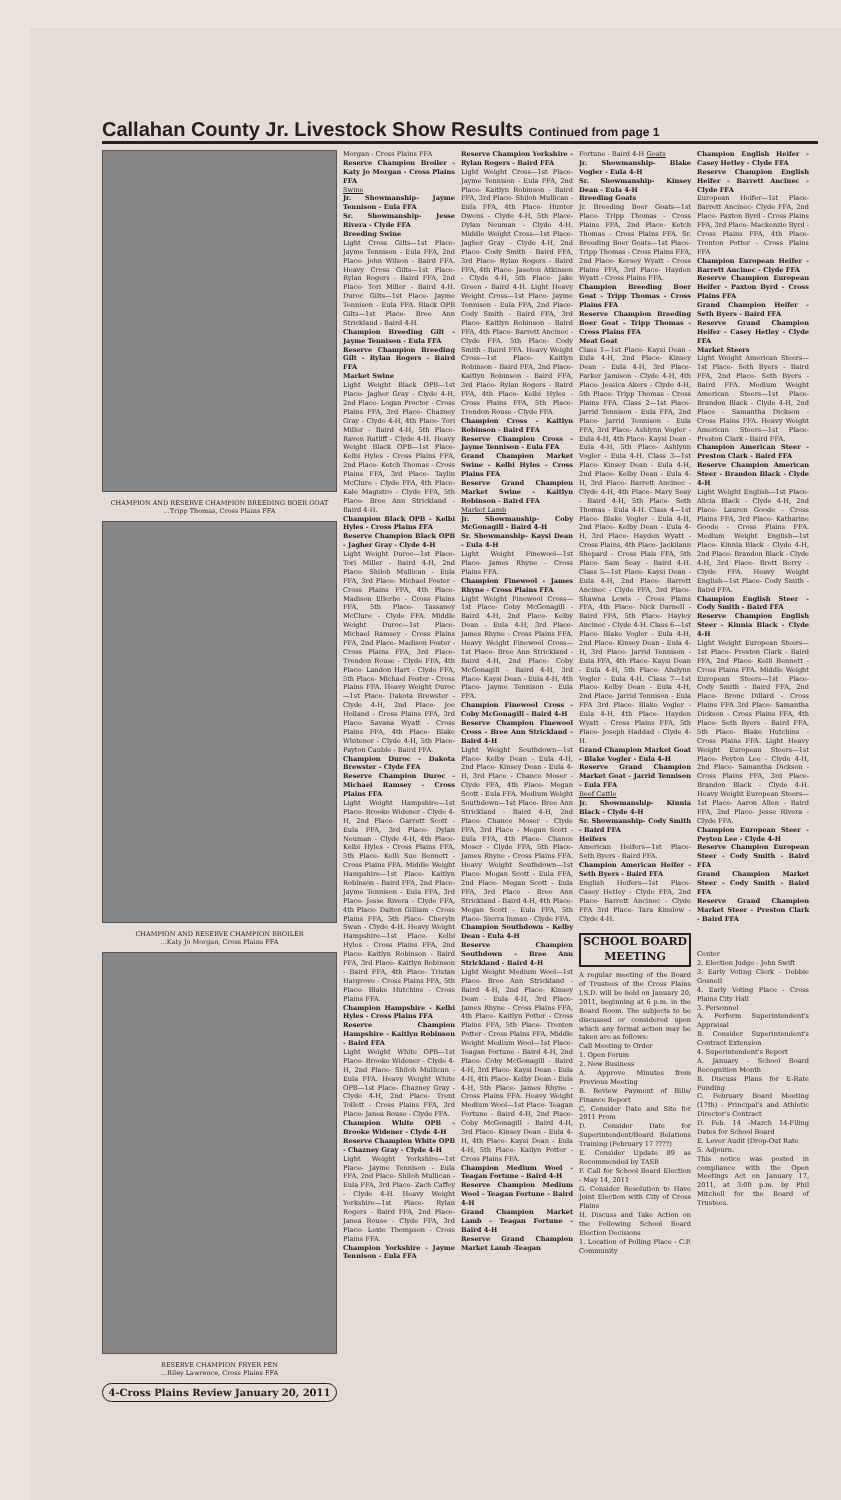Callahan County Jr. Livestock Show Results Continued from page 1
CHAMPION AND RESERVE CHAMPION BREEDING BOER GOAT
...Tripp Thomas, Cross Plains FFA
CHAMPION AND RESERVE CHAMPION BROILER
...Katy Jo Morgan, Cross Plains FFA
RESERVE CHAMPION FRYER PEN
...Riley Lawrence, Cross Plains FFA
4-Cross Plains Review January 20, 2011
Morgan - Cross Plains FFA
Reserve Champion Broiler - Katy Jo Morgan - Cross Plains FFA
Swine
Jr. Showmanship- Jayme Tennison - Eula FFA
Sr. Showmanship- Jesse Rivera - Clyde FFA
Breeding Swine
Light Cross Gilts—1st Place- Jayme Tennison - Eula FFA, 2nd Place- John Wilson - Baird FFA. Heavy Cross Gilts—1st Place- Rylan Rogers - Baird FFA, 2nd Place- Tori Miller - Baird 4-H. Duroc Gilts—1st Place- Jayme Tennison - Eula FFA. Black OPB Gilts—1st Place- Bree Ann Strickland - Baird 4-H.
Champion Breeding Gilt - Jayme Tennison - Eula FFA
Reserve Champion Breeding Gilt - Rylan Rogers - Baird FFA
Market Swine
Light Weight Black OPB—1st Place- Jagher Gray - Clyde 4-H, 2nd Place- Logan Proctor - Cross Plains FFA, 3rd Place- Chazney Gray - Clyde 4-H, 4th Place- Tori Miller - Baird 4-H, 5th Place- Raven Ratliff - Clyde 4-H. Heavy Weight Black OPB—1st Place- Kelbi Hyles - Cross Plains FFA, 2nd Place- Ketch Thomas - Cross Plains FFA, 3rd Place- Taylin McClure - Clyde FFA, 4th Place- Kale Magistro - Clyde FFA, 5th Place- Bree Ann Strickland - Baird 4-H.
Champion Black OPB - Kelbi Hyles - Cross Plains FFA
Reserve Champion Black OPB - Jagher Gray - Clyde 4-H
Light Weight Duroc—1st Place- Tori Miller - Baird 4-H, 2nd Place- Shiloh Mullican - Eula FFA, 3rd Place- Michael Foster - Cross Plains FFA, 4th Place- Madison Ellerbe - Cross Plains FFA, 5th Place- Tassaney McClure - Clyde FFA. Middle Weight Duroc—1st Place- Michael Ramsey - Cross Plains FFA, 2nd Place- Madison Foster - Cross Plains FFA, 3rd Place- Trendon Rouse - Clyde FFA, 4th Place- Landon Hart - Clyde FFA, 5th Place- Michael Foster - Cross Plains FFA. Heavy Weight Duroc—1st Place- Dakota Brewster - Clyde 4-H, 2nd Place- Joe Holland - Cross Plains FFA, 3rd Place- Savana Wyatt - Cross Plains FFA, 4th Place- Blake Whitener - Clyde 4-H, 5th Place- Payton Cauble - Baird FFA.
Champion Duroc - Dakota Brewster - Clyde FFA
Reserve Champion Duroc - Michael Ramsey - Cross Plains FFA
Light Weight Hampshire—1st Place- Brooke Widener - Clyde 4-H, 2nd Place- Garrett Scott - Eula FFA, 3rd Place- Dylan Neuman - Clyde 4-H, 4th Place- Kelbi Hyles - Cross Plains FFA, 5th Place- Kelli Sue Bennett - Cross Plains FFA. Middle Weight Hampshire—1st Place- Kaitlyn Robinson - Baird FFA, 2nd Place- Jayme Tennison - Eula FFA, 3rd Place- Jesse Rivera - Clyde FFA, 4th Place- Dalton Gilliam - Cross Plains FFA, 5th Place- Cheryln Swan - Clyde 4-H. Heavy Weight Hampshire—1st Place- Kelbi Hyles - Cross Plains FFA, 2nd Place- Kaitlyn Robinson - Baird FFA, 3rd Place- Kaitlyn Robinson - Baird FFA, 4th Place- Tristan Hargrove - Cross Plains FFA, 5th Place- Blake Hutchins - Cross Plains FFA.
Champion Hampshire - Kelbi Hyles - Cross Plains FFA
Reserve Champion Hampshire - Kaitlyn Robinson - Baird FFA
Light Weight White OPB—1st Place- Brooke Widener - Clyde 4-H, 2nd Place- Shiloh Mullican - Eula FFA. Heavy Weight White OPB—1st Place- Chazney Gray - Clyde 4-H, 2nd Place- Trent Tollett - Cross Plains FFA, 3rd Place- Janea Rouse - Clyde FFA.
Champion White OPB - Brooke Widener - Clyde 4-H
Reserve Champion White OPB - Chazney Gray - Clyde 4-H
Light Weight Yorkshire—1st Place- Jayme Tennison - Eula FFA, 2nd Place- Shiloh Mullican - Eula FFA, 3rd Place- Zach Caffey - Clyde 4-H. Heavy Weight Yorkshire—1st Place- Rylan Rogers - Baird FFA, 2nd Place- Janea Rouse - Clyde FFA, 3rd Place- Lexie Thompson - Cross Plains FFA.
Champion Yorkshire - Jayme Tennison - Eula FFA
Reserve Champion Yorkshire - Rylan Rogers - Baird FFA
Light Weight Cross—1st Place- Jayme Tennison - Eula FFA, 2nd Place- Kaitlyn Robinson - Baird FFA, 3rd Place- Shiloh Mullican - Eula FFA, 4th Place- Hunter Owens - Clyde 4-H, 5th Place- Dylan Neuman - Clyde 4-H. Middle Weight Cross—1st Place- Jagher Gray - Clyde 4-H, 2nd Place- Cody Smith - Baird FFA, 3rd Place- Rylan Rogers - Baird FFA, 4th Place- Jaseton Atkinson - Clyde 4-H, 5th Place- Jake Green - Baird 4-H. Light Heavy Weight Cross—1st Place- Jayme Tennison - Eula FFA, 2nd Place- Cody Smith - Baird FFA, 3rd Place- Kaitlyn Robinson - Baird FFA, 4th Place- Barrett Ancinec - Clyde FFA. 5th Place- Cody Smith - Baird FFA. Heavy Weight Cross—1st Place- Kaitlyn Robinson - Baird FFA, 2nd Place- Kaitlyn Robinson - Baird FFA, 3rd Place- Rylan Rogers - Baird FFA, 4th Place- Kelbi Hyles - Cross Plains FFA, 5th Place- Trendon Rouse - Clyde FFA.
Champion Cross - Kaitlyn Robinson - Baird FFA
Reserve Champion Cross - Jayme Tennison - Eula FFA
Grand Champion Market Swine - Kelbi Hyles - Cross Plains FFA
Reserve Grand Champion Market Swine - Kaitlyn Robinson - Baird FFA
Market Lamb
Jr. Showmanship- Coby McGonagill - Baird 4-H
Sr. Showmanship- Kaysi Dean - Eula 4-H
Light Weight Finewool—1st Place- James Rhyne - Cross Plains FFA.
Champion Finewool - James Rhyne - Cross Plains FFA
Light Weight Finewool Cross—1st Place- Coby McGonagill - Baird 4-H, 2nd Place- Kelby Dean - Eula 4-H, 3rd Place- James Rhyne - Cross Plains FFA. Heavy Weight Finewool Cross—1st Place- Bree Ann Strickland - Baird 4-H, 2nd Place- Coby McGonagill - Baird 4-H, 3rd Place- Kaysi Dean - Eula 4-H, 4th Place- Jayme Tennison - Eula FFA.
Champion Finewool Cross - Coby McGonagill - Baird 4-H
Reserve Champion Finewool Cross - Bree Ann Strickland - Baird 4-H
Light Weight Southdown—1st Place- Kelby Dean - Eula 4-H, 2nd Place- Kinsey Dean - Eula 4-H, 3rd Place - Chance Moser - Clyde FFA, 4th Place- Megan Scott - Eula FFA. Medium Weight Southdown—1st Place- Bree Ann Strickland - Baird 4-H, 2nd Place- Chance Moser - Clyde FFA, 3rd Place - Megan Scott - Eula FFA, 4th Place- Chance Moser - Clyde FFA, 5th Place- James Rhyne - Cross Plains FFA. Heavy Weight Southdown—1st Place- Megan Scott - Eula FFA, 2nd Place- Megan Scott - Eula FFA, 3rd Place - Bree Ann Strickland - Baird 4-H, 4th Place- Megan Scott - Eula FFA, 5th Place- Sierra Inman - Clyde FFA.
Champion Southdown - Kelby Dean - Eula 4-H
Reserve Champion Southdown - Bree Ann Strickland - Baird 4-H
Light Weight Medium Wool—1st Place- Bree Ann Strickland - Baird 4-H, 2nd Place- Kinsey Dean - Eula 4-H, 3rd Place- James Rhyne - Cross Plains FFA, 4th Place- Kaitlyn Potter - Cross Plains FFA, 5th Place- Trenton Potter - Cross Plains FFA. Middle Weight Medium Wool—1st Place- Teagan Fortune - Baird 4-H, 2nd Place- Coby McGonagill - Baird 4-H, 3rd Place- Kaysi Dean - Eula 4-H, 4th Place- Kelby Dean - Eula 4-H, 5th Place- James Rhyne - Cross Plains FFA. Heavy Weight Medium Wool—1st Place- Teagan Fortune - Baird 4-H, 2nd Place- Coby McGonagill - Baird 4-H, 3rd Place- Kinsey Dean - Eula 4-H, 4th Place- Kaysi Dean - Eula 4-H, 5th Place- Kailyn Potter - Cross Plains FFA.
Champion Medium Wool - Teagan Fortune - Baird 4-H
Reserve Champion Medium Wool - Teagan Fortune - Baird 4-H
Grand Champion Market Lamb - Teagan Fortune - Baird 4-H
Reserve Grand Champion Market Lamb -Teagan
Fortune - Baird 4-H Goats
Jr. Showmanship- Blake Vogler - Eula 4-H
Sr. Showmanship- Kinsey Dean - Eula 4-H
Breeding Goats
Jr. Breeding Boer Goats—1st Place- Tripp Thomas - Cross Plains FFA, 2nd Place- Ketch Thomas - Cross Plains FFA. Sr. Breeding Boer Goats—1st Place-Tripp Thomas - Cross Plains FFA, 2nd Place- Kersey Wyatt - Cross Plains FFA, 3rd Place- Hayden Wyatt - Cross Plains FFA.
Champion Breeding Boer Goat - Tripp Thomas - Cross Plains FFA
Reserve Champion Breeding Boer Goat - Tripp Thomas - Cross Plains FFA
Meat Goat
Class 1—1st Place- Kaysi Dean - Eula 4-H, 2nd Place- Kinsey Dean - Eula 4-H, 3rd Place- Parker Jamison - Clyde 4-H, 4th Place- Jessica Akers - Clyde 4-H, 5th Place- Tripp Thomas - Cross Plains FFA. Class 2—1st Place- Jarrid Tennison - Eula FFA, 2nd Place- Jarrid Tennison - Eula FFA, 3rd Place- Ashlynn Vogler - Eula 4-H, 4th Place- Kaysi Dean - Eula 4-H, 5th Place- Ashlynn Vogler - Eula 4-H. Class 3—1st Place- Kinsey Dean - Eula 4-H, 2nd Place- Kelby Dean - Eula 4-H, 3rd Place- Barrett Ancinec - Clyde 4-H, 4th Place- Mary Seay - Baird 4-H, 5th Place- Seth Thomas - Eula 4-H. Class 4—1st Place- Blake Vogler - Eula 4-H, 2nd Place- Kelby Dean - Eula 4-H, 3rd Place- Hayden Wyatt - Cross Plains, 4th Place- Jackilann Shepard - Cross Plais FFA, 5th Place- Sam Seay - Baird 4-H. Class 5—1st Place- Kaysi Dean - Eula 4-H, 2nd Place- Barrett Ancinec - Clyde FFA, 3rd Place- Shawna Lewis - Cross Plains FFA, 4th Place- Nick Darnell - Baird FFA, 5th Place- Hayley Ancinec - Clyde 4-H. Class 6—1st Place- Blake Vogler - Eula 4-H, 2nd Place- Kinsey Dean - Eula 4-H, 3rd Place- Jarrid Tennison - Eula FFA, 4th Place- Kaysi Dean - Eula 4-H, 5th Place- Ahslynn Vogler - Eula 4-H. Class 7—1st Place- Kelby Dean - Eula 4-H, 2nd Place- Jarrid Tennison - Eula FFA 3rd Place- Blake Vogler - Eula 4-H, 4th Place- Hayden Wyatt - Cross Plains FFA, 5th Place- Joseph Haddad - Clyde 4-H.
Grand Champion Market Goat - Blake Vogler - Eula 4-H
Reserve Grand Champion Market Goat - Jarrid Tennison - Eula FFA
Beef Cattle
Jr. Showmanship- Kinnia Black - Clyde 4-H
Sr. Showmanship- Cody Smith - Baird FFA
Heifers
American Heifers—1st Place- Seth Byers - Baird FFA.
Champion American Heifer - Seth Byers - Baird FFA
English Heifers—1st Place- Casey Hetley - Clyde FFA, 2nd Place- Barrett Ancinec - Clyde FFA 3rd Place- Tara Kinslow - Clyde 4-H.
SCHOOL BOARD MEETING
A regular meeting of the Board of Trustees of the Cross Plains I.S.D. will be held on January 20, 2011, beginning at 6 p.m. in the Board Room. The subjects to be discussed or considered upon which any formal action may be taken are as follows:
Call Meeting to Order
1. Open Forum
2. New Business
A. Approve Minutes from Previous Meeting
B. Review Payment of Bills/ Finance Report
C. Consider Date and Site for 2011 Prom
D. Consider Date for Superintendent/Board Relations Training (February 17 ????)
E. Consider Update 89 as Recommended by TASB
F. Call for School Board Election - May 14, 2011
G. Consider Resolution to Have Joint Election with City of Cross Plains
H. Discuss and Take Action on the Following School Board Election Decisions
1. Location of Polling Place - C.P. Community
Champion English Heifer - Casey Hetley - Clyde FFA
Reserve Champion English Heifer - Barrett Ancinec - Clyde FFA
European Heifer—1st Place- Barrett Ancinec- Clyde FFA, 2nd Place- Paxton Byrd - Cross Plains FFA, 3rd Place- Mackenzie Byrd - Cross Plains FFA, 4th Place- Trenton Potter - Cross Plains FFA
Champion European Heifer - Barrett Ancinec - Clyde FFA
Reserve Champion European Heifer - Paxton Byrd - Cross Plains FFA
Grand Champion Heifer - Seth Byers - Baird FFA
Reserve Grand Champion Heifer - Casey Hetley - Clyde FFA
Market Steers
Light Weight American Steers—1st Place- Seth Byers - Baird FFA, 2nd Place- Seth Byers - Baird FFA. Medium Weight American Steers—1st Place- Brandon Black - Clyde 4-H, 2nd Place - Samantha Dickson - Cross Plains FFA. Heavy Weight American Steers—1st Place- Preston Clark - Baird FFA.
Champion American Steer - Preston Clark - Baird FFA
Reserve Champion American Steer - Brandon Black - Clyde 4-H
Light Weight English—1st Place- Alicia Black - Clyde 4-H, 2nd Place- Lauren Goode - Cross Plains FFA, 3rd Place- Katharine Goode - Cross Plains FFA. Medium Weight English—1st Place- Kinnia Black - Clyde 4-H, 2nd Place- Brandon Black - Clyde 4-H, 3rd Place- Brett Berry - Clyde FFA. Heavy Weight English—1st Place- Cody Smith - Baird FFA.
Champion English Steer - Cody Smith - Baird FFA
Reserve Champion English Steer - Kinnia Black - Clyde 4-H
Light Weight European Steers—1st Place- Preston Clark - Baird FFA, 2nd Place- Kelli Bennett - Cross Plains FFA. Middle Weight European Steers—1st Place- Cody Smith - Baird FFA, 2nd Place- Bronc Dillard - Cross Plains FFA 3rd Place- Samantha Dickson - Cross Plains FFA, 4th Place- Seth Byers - Baird FFA, 5th Place- Blake Hutchins - Cross Plains FFA. Light Heavy Weight European Steers—1st Place- Peyton Lee - Clyde 4-H, 2nd Place- Samantha Dickson - Cross Plains FFA, 3rd Place- Brandon Black - Clyde 4-H. Heavy Weight European Steers—1st Place- Aaron Allen - Baird FFA, 2nd Place- Jesse Rivera - Clyde FFA.
Champion European Steer - Peyton Lee - Clyde 4-H
Reserve Champion European Steer - Cody Smith - Baird FFA
Grand Champion Market Steer - Cody Smith - Baird FFA
Reserve Grand Champion Market Steer - Preston Clark - Baird FFA
Center
2. Election Judge - John Swift
3. Early Voting Clerk - Debbie Gosnell
4. Early Voting Place - Cross Plains City Hall
3. Personnel
A. Perform Superintendent's Appraisal
B. Consider Superintendent's Contract Extension
4. Superintendent's Report
A. January - School Board Recognition Month
B. Discuss Plans for E-Rate Funding
C. February Board Meeting (17th) - Principal's and Athletic Director's Contract
D. Feb. 14 -March 14-Filing Dates for School Board
E. Lever Audit (Drop-Out Rate
5. Adjourn.
This notice was posted in compliance with the Open Meetings Act on January 17, 2011, at 3:00 p.m. by Phil Mitchell for the Board of Trustees.